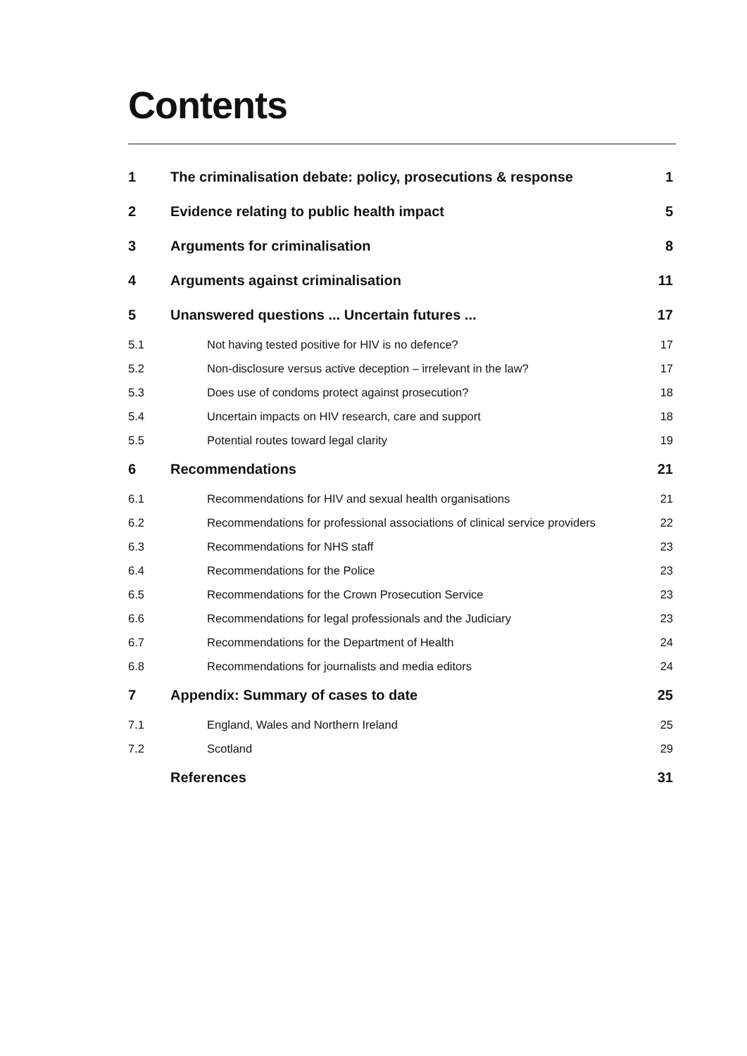Contents
| 1 | The criminalisation debate: policy, prosecutions & response | 1 |
| 2 | Evidence relating to public health impact | 5 |
| 3 | Arguments for criminalisation | 8 |
| 4 | Arguments against criminalisation | 11 |
| 5 | Unanswered questions ... Uncertain futures ... | 17 |
| 5.1 | Not having tested positive for HIV is no defence? | 17 |
| 5.2 | Non-disclosure versus active deception – irrelevant in the law? | 17 |
| 5.3 | Does use of condoms protect against prosecution? | 18 |
| 5.4 | Uncertain impacts on HIV research, care and support | 18 |
| 5.5 | Potential routes toward legal clarity | 19 |
| 6 | Recommendations | 21 |
| 6.1 | Recommendations for HIV and sexual health organisations | 21 |
| 6.2 | Recommendations for professional associations of clinical service providers | 22 |
| 6.3 | Recommendations for NHS staff | 23 |
| 6.4 | Recommendations for the Police | 23 |
| 6.5 | Recommendations for the Crown Prosecution Service | 23 |
| 6.6 | Recommendations for legal professionals and the Judiciary | 23 |
| 6.7 | Recommendations for the Department of Health | 24 |
| 6.8 | Recommendations for journalists and media editors | 24 |
| 7 | Appendix: Summary of cases to date | 25 |
| 7.1 | England, Wales and Northern Ireland | 25 |
| 7.2 | Scotland | 29 |
| | References | 31 |